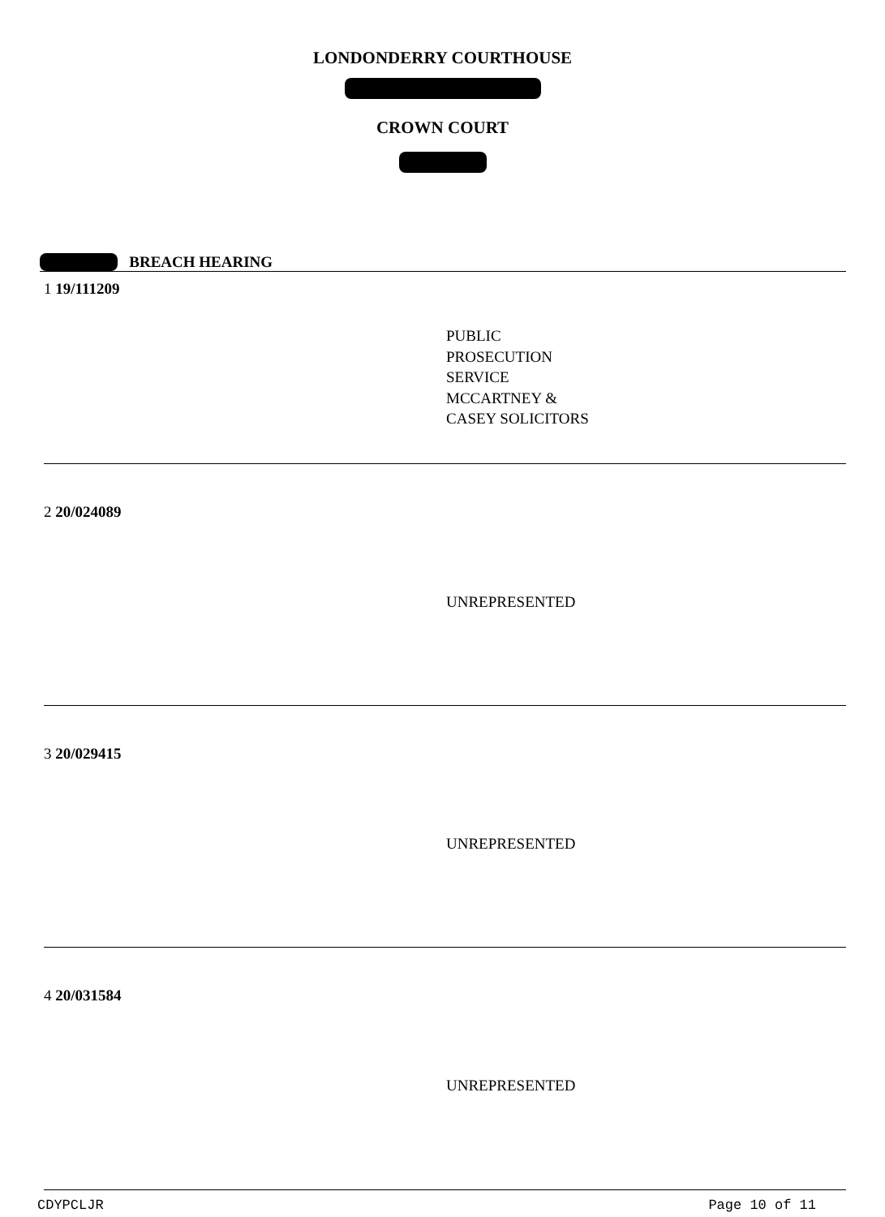LONDONDERRY COURTHOUSE
CROWN COURT
BREACH HEARING
1 19/111209
PUBLIC
PROSECUTION
SERVICE
MCCARTNEY &
CASEY SOLICITORS
2 20/024089
UNREPRESENTED
3 20/029415
UNREPRESENTED
4 20/031584
UNREPRESENTED
CDYPCLJR Page 10 of 11